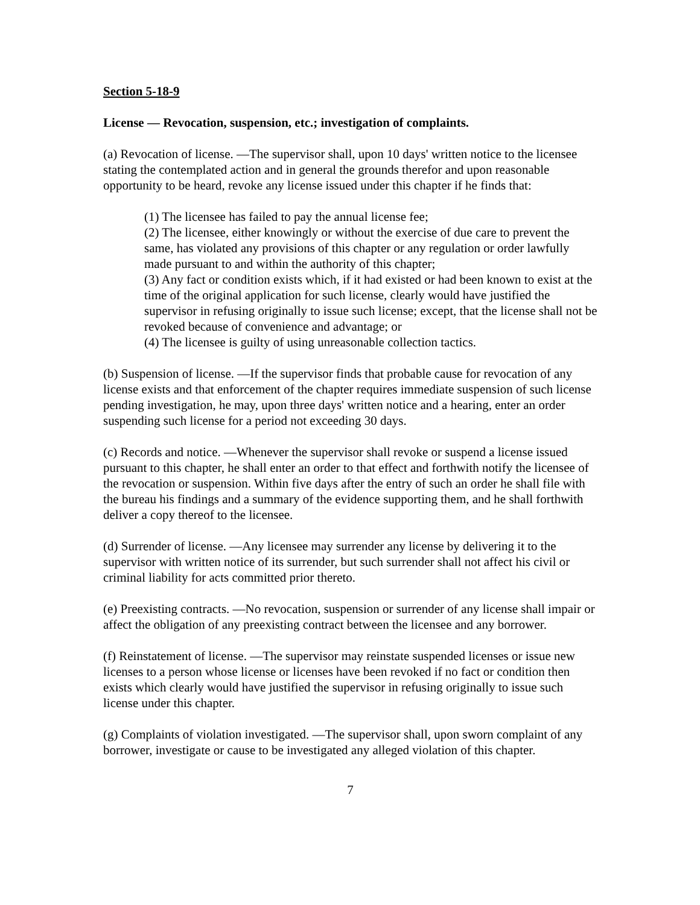Section 5-18-9
License — Revocation, suspension, etc.; investigation of complaints.
(a) Revocation of license. —The supervisor shall, upon 10 days' written notice to the licensee stating the contemplated action and in general the grounds therefor and upon reasonable opportunity to be heard, revoke any license issued under this chapter if he finds that:
(1) The licensee has failed to pay the annual license fee;
(2) The licensee, either knowingly or without the exercise of due care to prevent the same, has violated any provisions of this chapter or any regulation or order lawfully made pursuant to and within the authority of this chapter;
(3) Any fact or condition exists which, if it had existed or had been known to exist at the time of the original application for such license, clearly would have justified the supervisor in refusing originally to issue such license; except, that the license shall not be revoked because of convenience and advantage; or
(4) The licensee is guilty of using unreasonable collection tactics.
(b) Suspension of license. —If the supervisor finds that probable cause for revocation of any license exists and that enforcement of the chapter requires immediate suspension of such license pending investigation, he may, upon three days' written notice and a hearing, enter an order suspending such license for a period not exceeding 30 days.
(c) Records and notice. —Whenever the supervisor shall revoke or suspend a license issued pursuant to this chapter, he shall enter an order to that effect and forthwith notify the licensee of the revocation or suspension. Within five days after the entry of such an order he shall file with the bureau his findings and a summary of the evidence supporting them, and he shall forthwith deliver a copy thereof to the licensee.
(d) Surrender of license. —Any licensee may surrender any license by delivering it to the supervisor with written notice of its surrender, but such surrender shall not affect his civil or criminal liability for acts committed prior thereto.
(e) Preexisting contracts. —No revocation, suspension or surrender of any license shall impair or affect the obligation of any preexisting contract between the licensee and any borrower.
(f) Reinstatement of license. —The supervisor may reinstate suspended licenses or issue new licenses to a person whose license or licenses have been revoked if no fact or condition then exists which clearly would have justified the supervisor in refusing originally to issue such license under this chapter.
(g) Complaints of violation investigated. —The supervisor shall, upon sworn complaint of any borrower, investigate or cause to be investigated any alleged violation of this chapter.
7